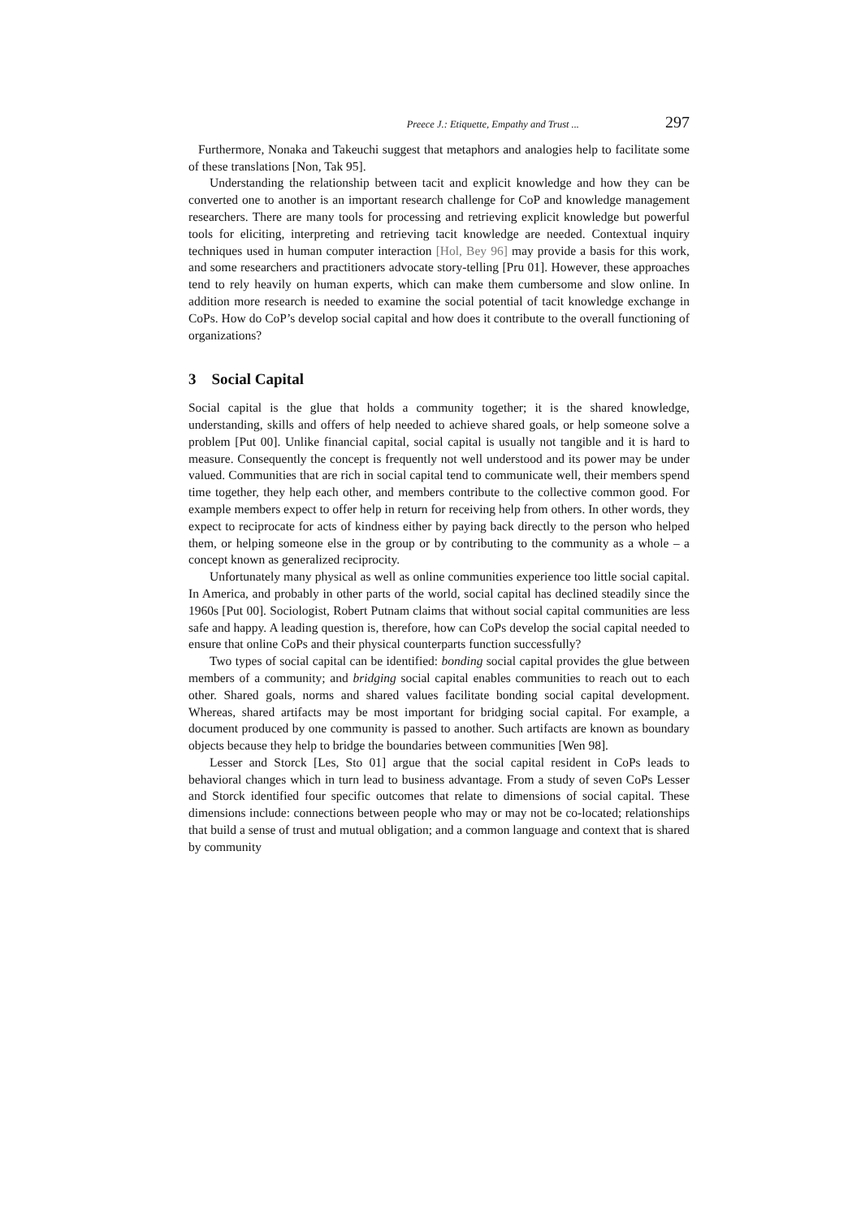Preece J.: Etiquette, Empathy and Trust ... 297
Furthermore, Nonaka and Takeuchi suggest that metaphors and analogies help to facilitate some of these translations [Non, Tak 95].
Understanding the relationship between tacit and explicit knowledge and how they can be converted one to another is an important research challenge for CoP and knowledge management researchers. There are many tools for processing and retrieving explicit knowledge but powerful tools for eliciting, interpreting and retrieving tacit knowledge are needed. Contextual inquiry techniques used in human computer interaction [Hol, Bey 96] may provide a basis for this work, and some researchers and practitioners advocate story-telling [Pru 01]. However, these approaches tend to rely heavily on human experts, which can make them cumbersome and slow online. In addition more research is needed to examine the social potential of tacit knowledge exchange in CoPs. How do CoP’s develop social capital and how does it contribute to the overall functioning of organizations?
3 Social Capital
Social capital is the glue that holds a community together; it is the shared knowledge, understanding, skills and offers of help needed to achieve shared goals, or help someone solve a problem [Put 00]. Unlike financial capital, social capital is usually not tangible and it is hard to measure. Consequently the concept is frequently not well understood and its power may be under valued. Communities that are rich in social capital tend to communicate well, their members spend time together, they help each other, and members contribute to the collective common good. For example members expect to offer help in return for receiving help from others. In other words, they expect to reciprocate for acts of kindness either by paying back directly to the person who helped them, or helping someone else in the group or by contributing to the community as a whole – a concept known as generalized reciprocity.
Unfortunately many physical as well as online communities experience too little social capital. In America, and probably in other parts of the world, social capital has declined steadily since the 1960s [Put 00]. Sociologist, Robert Putnam claims that without social capital communities are less safe and happy. A leading question is, therefore, how can CoPs develop the social capital needed to ensure that online CoPs and their physical counterparts function successfully?
Two types of social capital can be identified: bonding social capital provides the glue between members of a community; and bridging social capital enables communities to reach out to each other. Shared goals, norms and shared values facilitate bonding social capital development. Whereas, shared artifacts may be most important for bridging social capital. For example, a document produced by one community is passed to another. Such artifacts are known as boundary objects because they help to bridge the boundaries between communities [Wen 98].
Lesser and Storck [Les, Sto 01] argue that the social capital resident in CoPs leads to behavioral changes which in turn lead to business advantage. From a study of seven CoPs Lesser and Storck identified four specific outcomes that relate to dimensions of social capital. These dimensions include: connections between people who may or may not be co-located; relationships that build a sense of trust and mutual obligation; and a common language and context that is shared by community